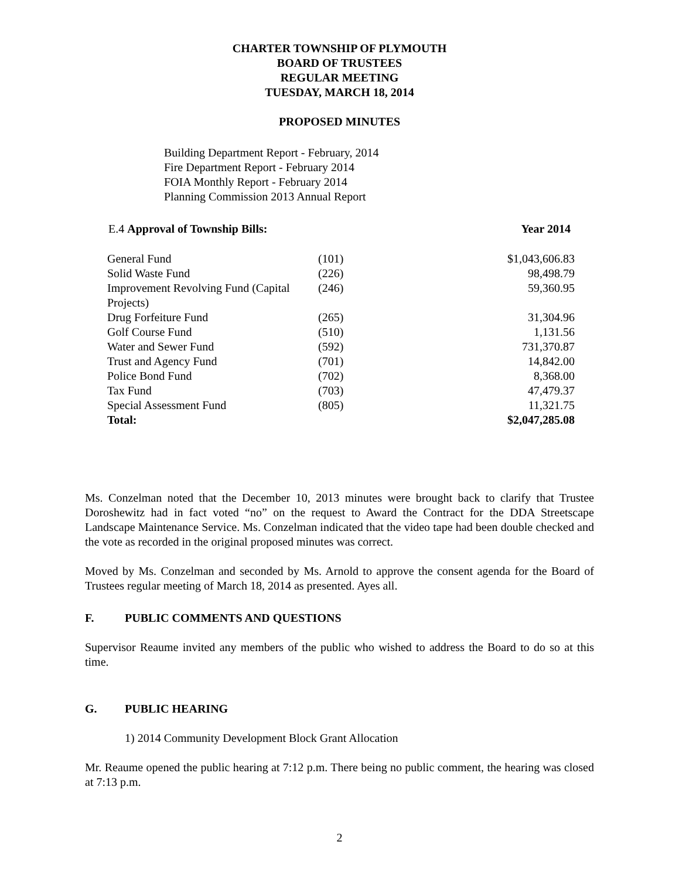CHARTER TOWNSHIP OF PLYMOUTH
BOARD OF TRUSTEES
REGULAR MEETING
TUESDAY, MARCH 18, 2014
PROPOSED MINUTES
Building Department Report - February, 2014
Fire Department Report - February 2014
FOIA Monthly Report - February 2014
Planning Commission 2013 Annual Report
E.4 Approval of Township Bills:
Year 2014
| General Fund | (101) | $1,043,606.83 |
| Solid Waste Fund | (226) | 98,498.79 |
| Improvement Revolving Fund (Capital Projects) | (246) | 59,360.95 |
| Drug Forfeiture Fund | (265) | 31,304.96 |
| Golf Course Fund | (510) | 1,131.56 |
| Water and Sewer Fund | (592) | 731,370.87 |
| Trust and Agency Fund | (701) | 14,842.00 |
| Police Bond Fund | (702) | 8,368.00 |
| Tax Fund | (703) | 47,479.37 |
| Special Assessment Fund | (805) | 11,321.75 |
| Total: | | $2,047,285.08 |
Ms. Conzelman noted that the December 10, 2013 minutes were brought back to clarify that Trustee Doroshewitz had in fact voted “no” on the request to Award the Contract for the DDA Streetscape Landscape Maintenance Service. Ms. Conzelman indicated that the video tape had been double checked and the vote as recorded in the original proposed minutes was correct.
Moved by Ms. Conzelman and seconded by Ms. Arnold to approve the consent agenda for the Board of Trustees regular meeting of March 18, 2014 as presented. Ayes all.
F. PUBLIC COMMENTS AND QUESTIONS
Supervisor Reaume invited any members of the public who wished to address the Board to do so at this time.
G. PUBLIC HEARING
1) 2014 Community Development Block Grant Allocation
Mr. Reaume opened the public hearing at 7:12 p.m. There being no public comment, the hearing was closed at 7:13 p.m.
2